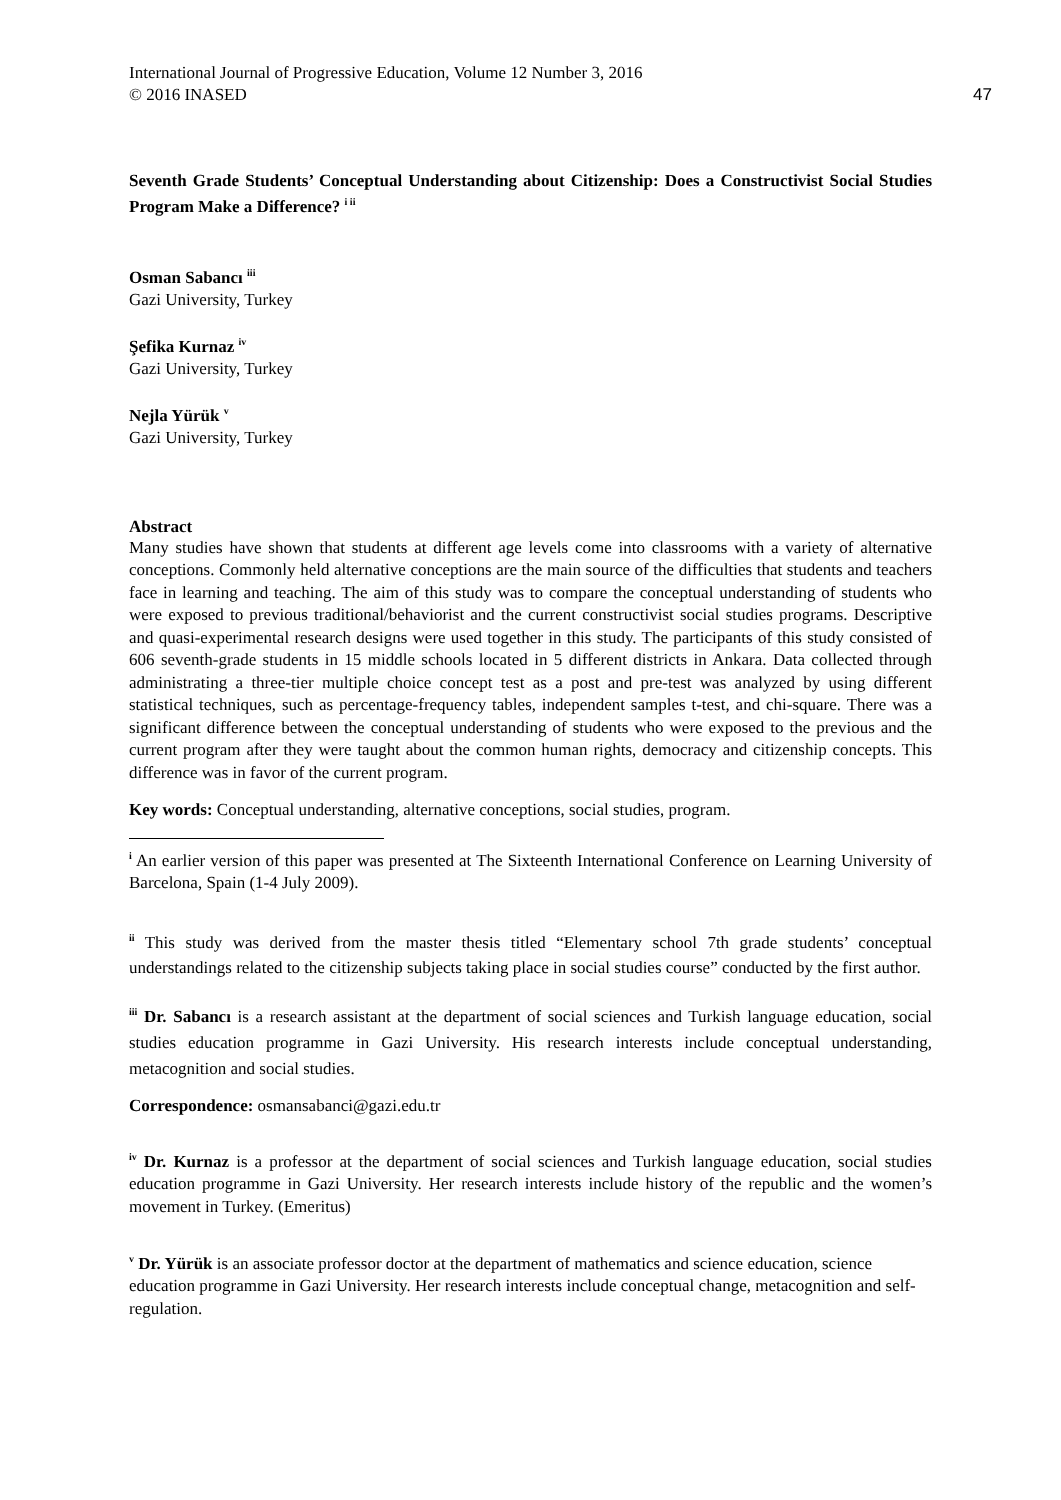International Journal of Progressive Education, Volume 12 Number 3, 2016
© 2016 INASED 47
Seventh Grade Students’ Conceptual Understanding about Citizenship: Does a Constructivist Social Studies Program Make a Difference? <sup>i ii</sup>
Osman Sabancı <sup>iii</sup>
Gazi University, Turkey
Şefika Kurnaz <sup>iv</sup>
Gazi University, Turkey
Nejla Yürük <sup>v</sup>
Gazi University, Turkey
Abstract
Many studies have shown that students at different age levels come into classrooms with a variety of alternative conceptions. Commonly held alternative conceptions are the main source of the difficulties that students and teachers face in learning and teaching. The aim of this study was to compare the conceptual understanding of students who were exposed to previous traditional/behaviorist and the current constructivist social studies programs. Descriptive and quasi-experimental research designs were used together in this study. The participants of this study consisted of 606 seventh-grade students in 15 middle schools located in 5 different districts in Ankara. Data collected through administrating a three-tier multiple choice concept test as a post and pre-test was analyzed by using different statistical techniques, such as percentage-frequency tables, independent samples t-test, and chi-square. There was a significant difference between the conceptual understanding of students who were exposed to the previous and the current program after they were taught about the common human rights, democracy and citizenship concepts. This difference was in favor of the current program.
Key words: Conceptual understanding, alternative conceptions, social studies, program.
<sup>i</sup> An earlier version of this paper was presented at The Sixteenth International Conference on Learning University of Barcelona, Spain (1-4 July 2009).
<sup>ii</sup> This study was derived from the master thesis titled “Elementary school 7th grade students’ conceptual understandings related to the citizenship subjects taking place in social studies course” conducted by the first author.
<sup>iii</sup> Dr. Sabancı is a research assistant at the department of social sciences and Turkish language education, social studies education programme in Gazi University. His research interests include conceptual understanding, metacognition and social studies.
Correspondence: osmansabanci@gazi.edu.tr
<sup>iv</sup> Dr. Kurnaz is a professor at the department of social sciences and Turkish language education, social studies education programme in Gazi University. Her research interests include history of the republic and the women’s movement in Turkey. (Emeritus)
<sup>v</sup> Dr. Yürük is an associate professor doctor at the department of mathematics and science education, science education programme in Gazi University. Her research interests include conceptual change, metacognition and self-regulation.